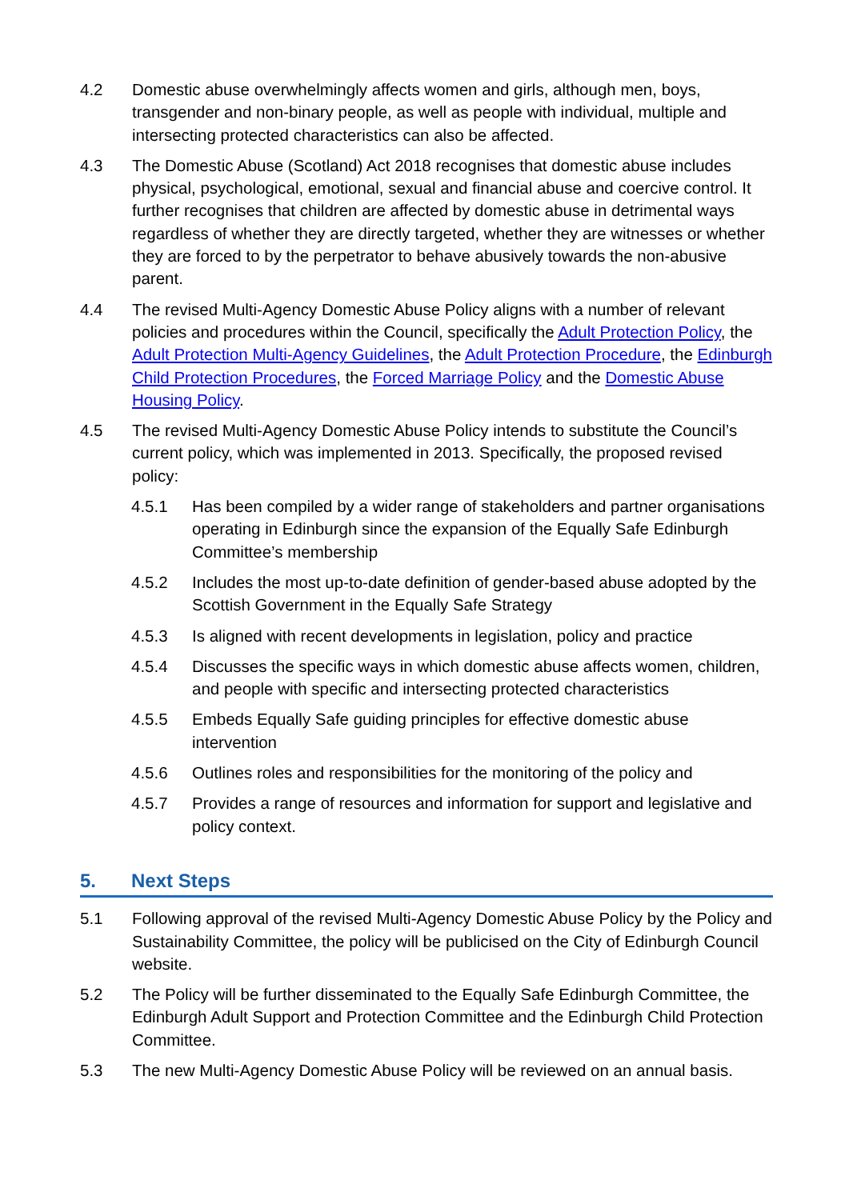4.2 Domestic abuse overwhelmingly affects women and girls, although men, boys, transgender and non-binary people, as well as people with individual, multiple and intersecting protected characteristics can also be affected.
4.3 The Domestic Abuse (Scotland) Act 2018 recognises that domestic abuse includes physical, psychological, emotional, sexual and financial abuse and coercive control. It further recognises that children are affected by domestic abuse in detrimental ways regardless of whether they are directly targeted, whether they are witnesses or whether they are forced to by the perpetrator to behave abusively towards the non-abusive parent.
4.4 The revised Multi-Agency Domestic Abuse Policy aligns with a number of relevant policies and procedures within the Council, specifically the Adult Protection Policy, the Adult Protection Multi-Agency Guidelines, the Adult Protection Procedure, the Edinburgh Child Protection Procedures, the Forced Marriage Policy and the Domestic Abuse Housing Policy.
4.5 The revised Multi-Agency Domestic Abuse Policy intends to substitute the Council’s current policy, which was implemented in 2013. Specifically, the proposed revised policy:
4.5.1 Has been compiled by a wider range of stakeholders and partner organisations operating in Edinburgh since the expansion of the Equally Safe Edinburgh Committee’s membership
4.5.2 Includes the most up-to-date definition of gender-based abuse adopted by the Scottish Government in the Equally Safe Strategy
4.5.3 Is aligned with recent developments in legislation, policy and practice
4.5.4 Discusses the specific ways in which domestic abuse affects women, children, and people with specific and intersecting protected characteristics
4.5.5 Embeds Equally Safe guiding principles for effective domestic abuse intervention
4.5.6 Outlines roles and responsibilities for the monitoring of the policy and
4.5.7 Provides a range of resources and information for support and legislative and policy context.
5. Next Steps
5.1 Following approval of the revised Multi-Agency Domestic Abuse Policy by the Policy and Sustainability Committee, the policy will be publicised on the City of Edinburgh Council website.
5.2 The Policy will be further disseminated to the Equally Safe Edinburgh Committee, the Edinburgh Adult Support and Protection Committee and the Edinburgh Child Protection Committee.
5.3 The new Multi-Agency Domestic Abuse Policy will be reviewed on an annual basis.